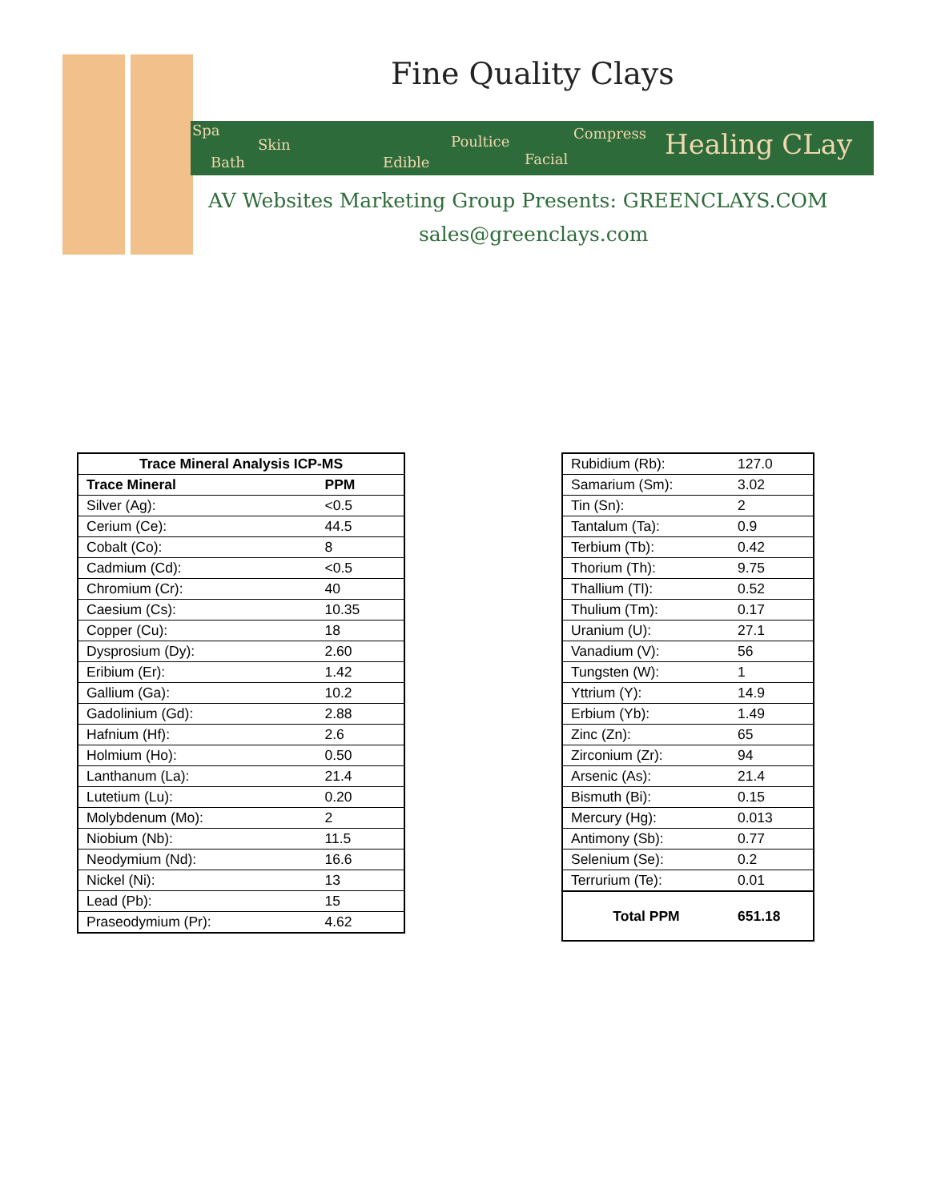Fine Quality Clays
Spa
Skin
Bath Edible
Poultice Compress
Facial Healing CLay
AV Websites Marketing Group Presents: GREENCLAYS.COM
sales@greenclays.com
| Trace Mineral Analysis ICP-MS | |
| --- | --- |
| Trace Mineral | PPM |
| Silver (Ag): | <0.5 |
| Cerium (Ce): | 44.5 |
| Cobalt (Co): | 8 |
| Cadmium (Cd): | <0.5 |
| Chromium (Cr): | 40 |
| Caesium (Cs): | 10.35 |
| Copper (Cu): | 18 |
| Dysprosium (Dy): | 2.60 |
| Eribium (Er): | 1.42 |
| Gallium (Ga): | 10.2 |
| Gadolinium (Gd): | 2.88 |
| Hafnium (Hf): | 2.6 |
| Holmium (Ho): | 0.50 |
| Lanthanum (La): | 21.4 |
| Lutetium (Lu): | 0.20 |
| Molybdenum (Mo): | 2 |
| Niobium (Nb): | 11.5 |
| Neodymium (Nd): | 16.6 |
| Nickel (Ni): | 13 |
| Lead (Pb): | 15 |
| Praseodymium (Pr): | 4.62 |
| Rubidium (Rb): | 127.0 |
| Samarium (Sm): | 3.02 |
| Tin (Sn): | 2 |
| Tantalum (Ta): | 0.9 |
| Terbium (Tb): | 0.42 |
| Thorium (Th): | 9.75 |
| Thallium (Tl): | 0.52 |
| Thulium (Tm): | 0.17 |
| Uranium (U): | 27.1 |
| Vanadium (V): | 56 |
| Tungsten (W): | 1 |
| Yttrium (Y): | 14.9 |
| Erbium (Yb): | 1.49 |
| Zinc (Zn): | 65 |
| Zirconium (Zr): | 94 |
| Arsenic (As): | 21.4 |
| Bismuth (Bi): | 0.15 |
| Mercury (Hg): | 0.013 |
| Antimony (Sb): | 0.77 |
| Selenium (Se): | 0.2 |
| Terrurium (Te): | 0.01 |
| Total PPM | 651.18 |